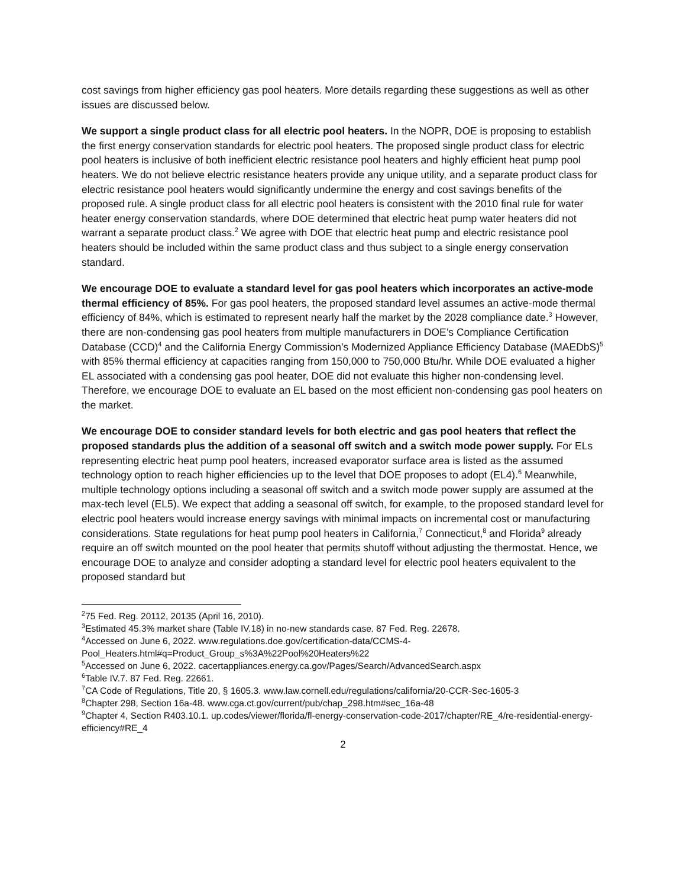cost savings from higher efficiency gas pool heaters. More details regarding these suggestions as well as other issues are discussed below.
We support a single product class for all electric pool heaters. In the NOPR, DOE is proposing to establish the first energy conservation standards for electric pool heaters. The proposed single product class for electric pool heaters is inclusive of both inefficient electric resistance pool heaters and highly efficient heat pump pool heaters. We do not believe electric resistance heaters provide any unique utility, and a separate product class for electric resistance pool heaters would significantly undermine the energy and cost savings benefits of the proposed rule. A single product class for all electric pool heaters is consistent with the 2010 final rule for water heater energy conservation standards, where DOE determined that electric heat pump water heaters did not warrant a separate product class.<sup>2</sup> We agree with DOE that electric heat pump and electric resistance pool heaters should be included within the same product class and thus subject to a single energy conservation standard.
We encourage DOE to evaluate a standard level for gas pool heaters which incorporates an active-mode thermal efficiency of 85%. For gas pool heaters, the proposed standard level assumes an active-mode thermal efficiency of 84%, which is estimated to represent nearly half the market by the 2028 compliance date.<sup>3</sup> However, there are non-condensing gas pool heaters from multiple manufacturers in DOE’s Compliance Certification Database (CCD)<sup>4</sup> and the California Energy Commission’s Modernized Appliance Efficiency Database (MAEDbS)<sup>5</sup> with 85% thermal efficiency at capacities ranging from 150,000 to 750,000 Btu/hr. While DOE evaluated a higher EL associated with a condensing gas pool heater, DOE did not evaluate this higher non-condensing level. Therefore, we encourage DOE to evaluate an EL based on the most efficient non-condensing gas pool heaters on the market.
We encourage DOE to consider standard levels for both electric and gas pool heaters that reflect the proposed standards plus the addition of a seasonal off switch and a switch mode power supply. For ELs representing electric heat pump pool heaters, increased evaporator surface area is listed as the assumed technology option to reach higher efficiencies up to the level that DOE proposes to adopt (EL4).<sup>6</sup> Meanwhile, multiple technology options including a seasonal off switch and a switch mode power supply are assumed at the max-tech level (EL5). We expect that adding a seasonal off switch, for example, to the proposed standard level for electric pool heaters would increase energy savings with minimal impacts on incremental cost or manufacturing considerations. State regulations for heat pump pool heaters in California,<sup>7</sup> Connecticut,<sup>8</sup> and Florida<sup>9</sup> already require an off switch mounted on the pool heater that permits shutoff without adjusting the thermostat. Hence, we encourage DOE to analyze and consider adopting a standard level for electric pool heaters equivalent to the proposed standard but
<sup>2</sup> 75 Fed. Reg. 20112, 20135 (April 16, 2010).
<sup>3</sup> Estimated 45.3% market share (Table IV.18) in no-new standards case. 87 Fed. Reg. 22678.
<sup>4</sup> Accessed on June 6, 2022. www.regulations.doe.gov/certification-data/CCMS-4-Pool_Heaters.html#q=Product_Group_s%3A%22Pool%20Heaters%22
<sup>5</sup> Accessed on June 6, 2022. cacertappliances.energy.ca.gov/Pages/Search/AdvancedSearch.aspx
<sup>6</sup> Table IV.7. 87 Fed. Reg. 22661.
<sup>7</sup>CA Code of Regulations, Title 20, § 1605.3. www.law.cornell.edu/regulations/california/20-CCR-Sec-1605-3
<sup>8</sup> Chapter 298, Section 16a-48. www.cga.ct.gov/current/pub/chap_298.htm#sec_16a-48
<sup>9</sup> Chapter 4, Section R403.10.1. up.codes/viewer/florida/fl-energy-conservation-code-2017/chapter/RE_4/re-residential-energy-efficiency#RE_4
2